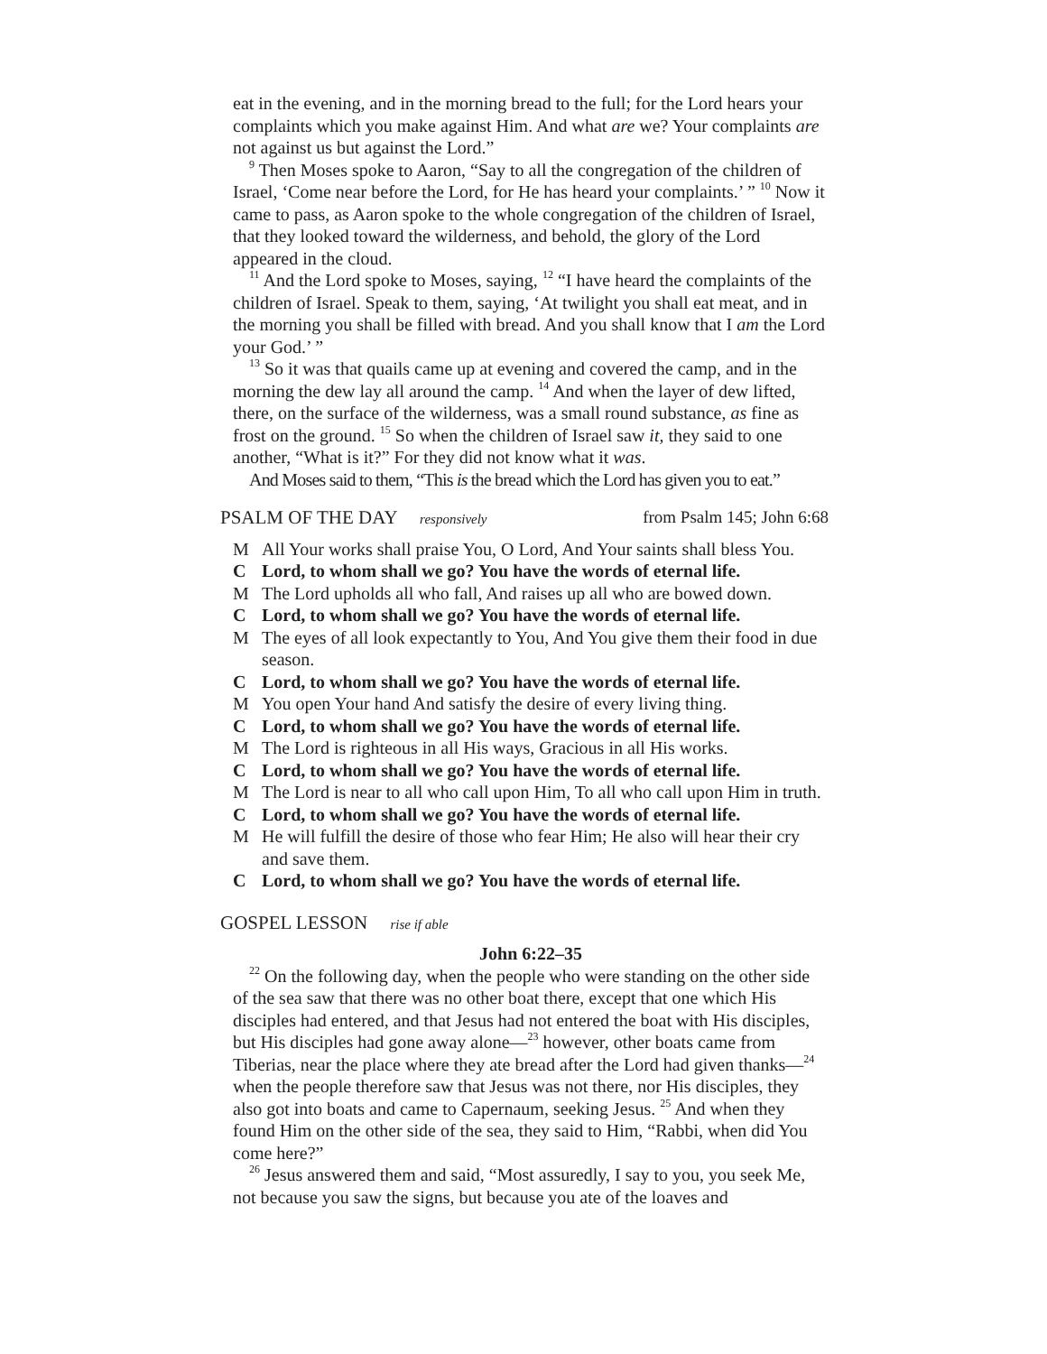eat in the evening, and in the morning bread to the full; for the Lord hears your complaints which you make against Him. And what are we? Your complaints are not against us but against the Lord.”
<sup>9</sup> Then Moses spoke to Aaron, “Say to all the congregation of the children of Israel, ‘Come near before the Lord, for He has heard your complaints.’ ” <sup>10</sup> Now it came to pass, as Aaron spoke to the whole congregation of the children of Israel, that they looked toward the wilderness, and behold, the glory of the Lord appeared in the cloud.
<sup>11</sup> And the Lord spoke to Moses, saying, <sup>12</sup> “I have heard the complaints of the children of Israel. Speak to them, saying, ‘At twilight you shall eat meat, and in the morning you shall be filled with bread. And you shall know that I am the Lord your God.’ ”
<sup>13</sup> So it was that quails came up at evening and covered the camp, and in the morning the dew lay all around the camp. <sup>14</sup> And when the layer of dew lifted, there, on the surface of the wilderness, was a small round substance, as fine as frost on the ground. <sup>15</sup> So when the children of Israel saw it, they said to one another, “What is it?” For they did not know what it was.
And Moses said to them, “This is the bread which the Lord has given you to eat.”
PSALM OF THE DAY responsively from Psalm 145; John 6:68
M All Your works shall praise You, O Lord, And Your saints shall bless You.
C Lord, to whom shall we go? You have the words of eternal life.
M The Lord upholds all who fall, And raises up all who are bowed down.
C Lord, to whom shall we go? You have the words of eternal life.
M The eyes of all look expectantly to You, And You give them their food in due season.
C Lord, to whom shall we go? You have the words of eternal life.
M You open Your hand And satisfy the desire of every living thing.
C Lord, to whom shall we go? You have the words of eternal life.
M The Lord is righteous in all His ways, Gracious in all His works.
C Lord, to whom shall we go? You have the words of eternal life.
M The Lord is near to all who call upon Him, To all who call upon Him in truth.
C Lord, to whom shall we go? You have the words of eternal life.
M He will fulfill the desire of those who fear Him; He also will hear their cry and save them.
C Lord, to whom shall we go? You have the words of eternal life.
GOSPEL LESSON rise if able
John 6:22–35
<sup>22</sup> On the following day, when the people who were standing on the other side of the sea saw that there was no other boat there, except that one which His disciples had entered, and that Jesus had not entered the boat with His disciples, but His disciples had gone away alone—<sup>23</sup> however, other boats came from Tiberias, near the place where they ate bread after the Lord had given thanks—<sup>24</sup> when the people therefore saw that Jesus was not there, nor His disciples, they also got into boats and came to Capernaum, seeking Jesus. <sup>25</sup> And when they found Him on the other side of the sea, they said to Him, “Rabbi, when did You come here?”
<sup>26</sup> Jesus answered them and said, “Most assuredly, I say to you, you seek Me, not because you saw the signs, but because you ate of the loaves and